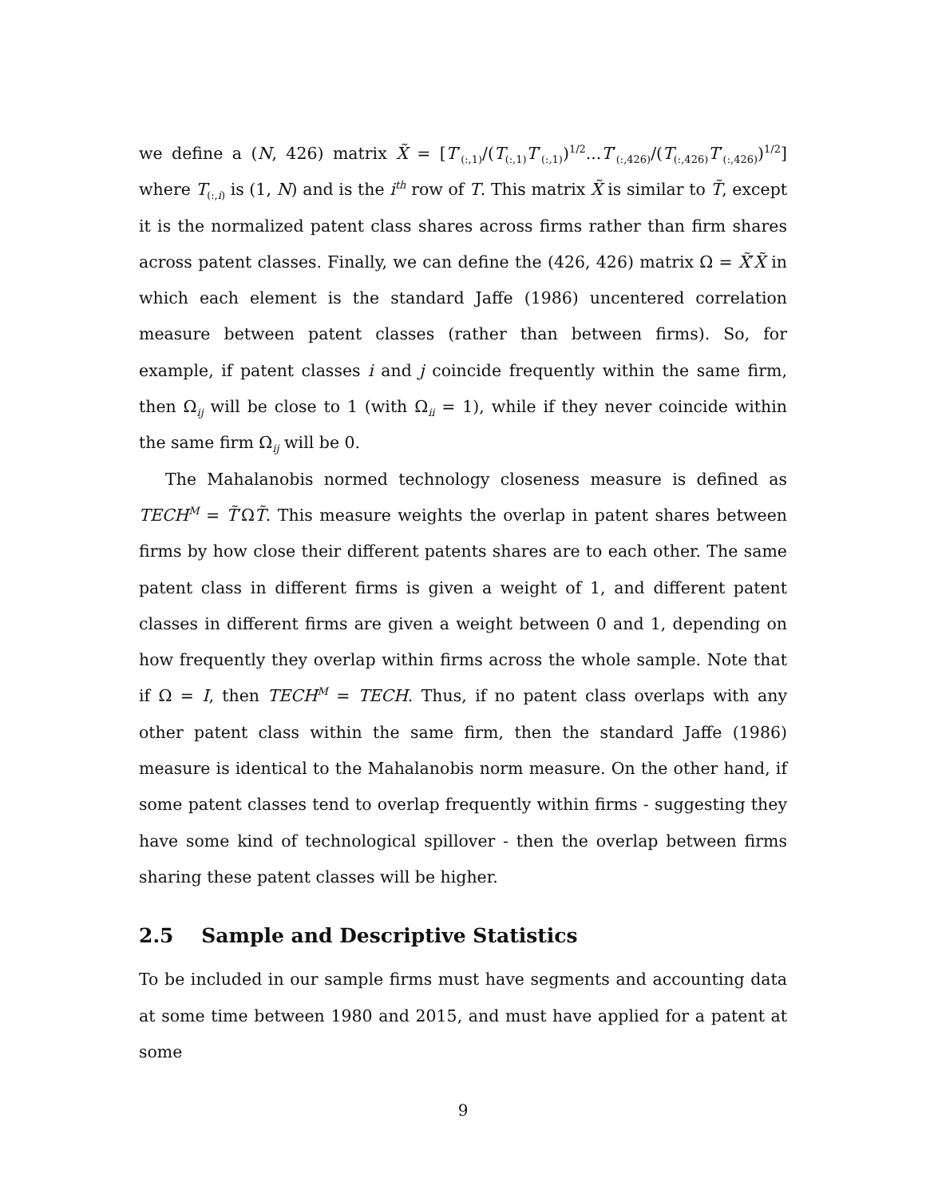we define a (N, 426) matrix X̃ = [T′<sub>(:,1)</sub>/(T<sub>(:,1)</sub>T′<sub>(:,1)</sub>)<sup>1/2</sup>...T′<sub>(:,426)</sub>/(T<sub>(:,426)</sub>T′<sub>(:,426)</sub>)<sup>1/2</sup>] where T<sub>(:,i)</sub> is (1, N) and is the i<sup>th</sup> row of T. This matrix X̃ is similar to T̃, except it is the normalized patent class shares across firms rather than firm shares across patent classes. Finally, we can define the (426, 426) matrix Ω = X̃′X̃ in which each element is the standard Jaffe (1986) uncentered correlation measure between patent classes (rather than between firms). So, for example, if patent classes i and j coincide frequently within the same firm, then Ω<sub>ij</sub> will be close to 1 (with Ω<sub>ii</sub> = 1), while if they never coincide within the same firm Ω<sub>ij</sub> will be 0.
The Mahalanobis normed technology closeness measure is defined as TECH<sup>M</sup> = T̃′ΩT̃. This measure weights the overlap in patent shares between firms by how close their different patents shares are to each other. The same patent class in different firms is given a weight of 1, and different patent classes in different firms are given a weight between 0 and 1, depending on how frequently they overlap within firms across the whole sample. Note that if Ω = I, then TECH<sup>M</sup> = TECH. Thus, if no patent class overlaps with any other patent class within the same firm, then the standard Jaffe (1986) measure is identical to the Mahalanobis norm measure. On the other hand, if some patent classes tend to overlap frequently within firms - suggesting they have some kind of technological spillover - then the overlap between firms sharing these patent classes will be higher.
2.5 Sample and Descriptive Statistics
To be included in our sample firms must have segments and accounting data at some time between 1980 and 2015, and must have applied for a patent at some
9